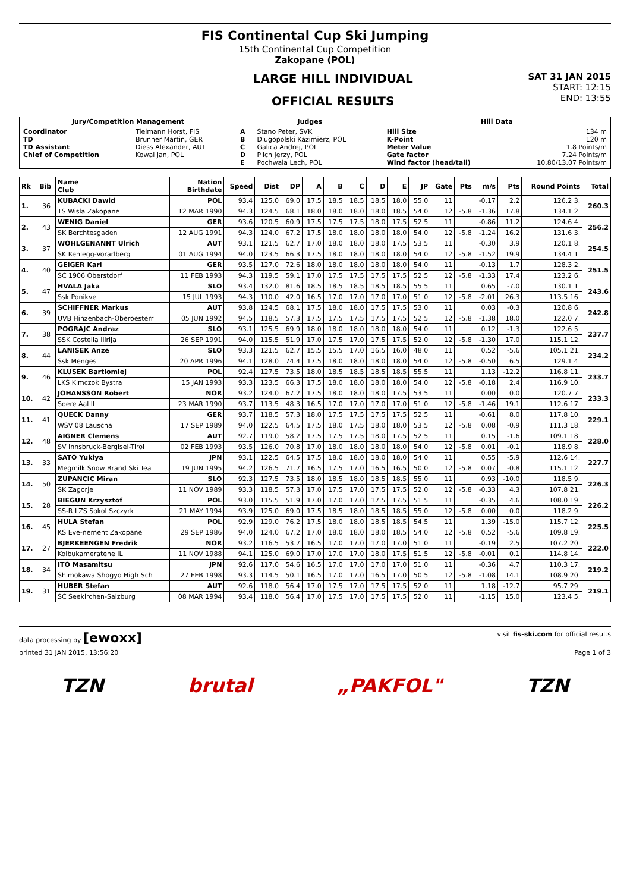FIS Continental Cup Ski Jumping
15th Continental Cup Competition
Zakopane (POL)
LARGE HILL INDIVIDUAL
OFFICIAL RESULTS
SAT 31 JAN 2015
START: 12:15
END: 13:55
| Jury/Competition Management | | Judges | | Hill Data | |
| --- | --- | --- | --- | --- | --- |
| Coordinator TD TD Assistant Chief of Competition | Tielmann Horst, FIS Brunner Martin, GER Diess Alexander, AUT Kowal Jan, POL | A B C D E | Stano Peter, SVK Dlugopolski Kazimierz, POL Galica Andrej, POL Pilch Jerzy, POL Pochwala Lech, POL | Hill Size K-Point Meter Value Gate factor Wind factor (head/tail) | 134 m 120 m 1.8 Points/m 7.24 Points/m 10.80/13.07 Points/m |
| Rk | Bib | Name Club | Nation Birthdate | Speed | Dist | DP | A | B | C | D | E | JP | Gate | Pts | m/s | Pts | Round Points | Total |
| --- | --- | --- | --- | --- | --- | --- | --- | --- | --- | --- | --- | --- | --- | --- | --- | --- | --- | --- |
| 1. | 36 | KUBACKI Dawid | POL | 93.4 | 125.0 | 69.0 | 17.5 | 18.5 | 18.5 | 18.5 | 18.0 | 55.0 | 11 | | -0.17 | 2.2 | 126.2 3. | 260.3 |
| | | TS Wisla Zakopane | 12 MAR 1990 | 94.3 | 124.5 | 68.1 | 18.0 | 18.0 | 18.0 | 18.0 | 18.5 | 54.0 | 12 | -5.8 | -1.36 | 17.8 | 134.1 2. | |
| 2. | 43 | WENIG Daniel | GER | 93.6 | 120.5 | 60.9 | 17.5 | 17.5 | 17.5 | 18.0 | 17.5 | 52.5 | 11 | | -0.86 | 11.2 | 124.6 4. | 256.2 |
| | | SK Berchtesgaden | 12 AUG 1991 | 94.3 | 124.0 | 67.2 | 17.5 | 18.0 | 18.0 | 18.0 | 18.0 | 54.0 | 12 | -5.8 | -1.24 | 16.2 | 131.6 3. | |
| 3. | 37 | WOHLGENANNT Ulrich | AUT | 93.1 | 121.5 | 62.7 | 17.0 | 18.0 | 18.0 | 18.0 | 17.5 | 53.5 | 11 | | -0.30 | 3.9 | 120.1 8. | 254.5 |
| | | SK Kehlegg-Vorarlberg | 01 AUG 1994 | 94.0 | 123.5 | 66.3 | 17.5 | 18.0 | 18.0 | 18.0 | 18.0 | 54.0 | 12 | -5.8 | -1.52 | 19.9 | 134.4 1. | |
| 4. | 40 | GEIGER Karl | GER | 93.5 | 127.0 | 72.6 | 18.0 | 18.0 | 18.0 | 18.0 | 18.0 | 54.0 | 11 | | -0.13 | 1.7 | 128.3 2. | 251.5 |
| | | SC 1906 Oberstdorf | 11 FEB 1993 | 94.3 | 119.5 | 59.1 | 17.0 | 17.5 | 17.5 | 17.5 | 17.5 | 52.5 | 12 | -5.8 | -1.33 | 17.4 | 123.2 6. | |
| 5. | 47 | HVALA Jaka | SLO | 93.4 | 132.0 | 81.6 | 18.5 | 18.5 | 18.5 | 18.5 | 18.5 | 55.5 | 11 | | 0.65 | -7.0 | 130.1 1. | 243.6 |
| | | Ssk Ponikve | 15 JUL 1993 | 94.3 | 110.0 | 42.0 | 16.5 | 17.0 | 17.0 | 17.0 | 17.0 | 51.0 | 12 | -5.8 | -2.01 | 26.3 | 113.5 16. | |
| 6. | 39 | SCHIFFNER Markus | AUT | 93.8 | 124.5 | 68.1 | 17.5 | 18.0 | 18.0 | 17.5 | 17.5 | 53.0 | 11 | | 0.03 | -0.3 | 120.8 6. | 242.8 |
| | | UVB Hinzenbach-Oberoesterr | 05 JUN 1992 | 94.5 | 118.5 | 57.3 | 17.5 | 17.5 | 17.5 | 17.5 | 17.5 | 52.5 | 12 | -5.8 | -1.38 | 18.0 | 122.0 7. | |
| 7. | 38 | POGRAJC Andraz | SLO | 93.1 | 125.5 | 69.9 | 18.0 | 18.0 | 18.0 | 18.0 | 18.0 | 54.0 | 11 | | 0.12 | -1.3 | 122.6 5. | 237.7 |
| | | SSK Costella Ilirija | 26 SEP 1991 | 94.0 | 115.5 | 51.9 | 17.0 | 17.5 | 17.0 | 17.5 | 17.5 | 52.0 | 12 | -5.8 | -1.30 | 17.0 | 115.1 12. | |
| 8. | 44 | LANISEK Anze | SLO | 93.3 | 121.5 | 62.7 | 15.5 | 15.5 | 17.0 | 16.5 | 16.0 | 48.0 | 11 | | 0.52 | -5.6 | 105.1 21. | 234.2 |
| | | Ssk Menges | 20 APR 1996 | 94.1 | 128.0 | 74.4 | 17.5 | 18.0 | 18.0 | 18.0 | 18.0 | 54.0 | 12 | -5.8 | -0.50 | 6.5 | 129.1 4. | |
| 9. | 46 | KLUSEK Bartlomiej | POL | 92.4 | 127.5 | 73.5 | 18.0 | 18.5 | 18.5 | 18.5 | 18.5 | 55.5 | 11 | | 1.13 | -12.2 | 116.8 11. | 233.7 |
| | | LKS Klmczok Bystra | 15 JAN 1993 | 93.3 | 123.5 | 66.3 | 17.5 | 18.0 | 18.0 | 18.0 | 18.0 | 54.0 | 12 | -5.8 | -0.18 | 2.4 | 116.9 10. | |
| 10. | 42 | JOHANSSON Robert | NOR | 93.2 | 124.0 | 67.2 | 17.5 | 18.0 | 18.0 | 18.0 | 17.5 | 53.5 | 11 | | 0.00 | 0.0 | 120.7 7. | 233.3 |
| | | Soere Aal IL | 23 MAR 1990 | 93.7 | 113.5 | 48.3 | 16.5 | 17.0 | 17.0 | 17.0 | 17.0 | 51.0 | 12 | -5.8 | -1.46 | 19.1 | 112.6 17. | |
| 11. | 41 | QUECK Danny | GER | 93.7 | 118.5 | 57.3 | 18.0 | 17.5 | 17.5 | 17.5 | 17.5 | 52.5 | 11 | | -0.61 | 8.0 | 117.8 10. | 229.1 |
| | | WSV 08 Lauscha | 17 SEP 1989 | 94.0 | 122.5 | 64.5 | 17.5 | 18.0 | 17.5 | 18.0 | 18.0 | 53.5 | 12 | -5.8 | 0.08 | -0.9 | 111.3 18. | |
| 12. | 48 | AIGNER Clemens | AUT | 92.7 | 119.0 | 58.2 | 17.5 | 17.5 | 17.5 | 18.0 | 17.5 | 52.5 | 11 | | 0.15 | -1.6 | 109.1 18. | 228.0 |
| | | SV Innsbruck-Bergisel-Tirol | 02 FEB 1993 | 93.5 | 126.0 | 70.8 | 17.0 | 18.0 | 18.0 | 18.0 | 18.0 | 54.0 | 12 | -5.8 | 0.01 | -0.1 | 118.9 8. | |
| 13. | 33 | SATO Yukiya | JPN | 93.1 | 122.5 | 64.5 | 17.5 | 18.0 | 18.0 | 18.0 | 18.0 | 54.0 | 11 | | 0.55 | -5.9 | 112.6 14. | 227.7 |
| | | Megmilk Snow Brand Ski Tea | 19 JUN 1995 | 94.2 | 126.5 | 71.7 | 16.5 | 17.5 | 17.0 | 16.5 | 16.5 | 50.0 | 12 | -5.8 | 0.07 | -0.8 | 115.1 12. | |
| 14. | 50 | ZUPANCIC Miran | SLO | 92.3 | 127.5 | 73.5 | 18.0 | 18.5 | 18.0 | 18.5 | 18.5 | 55.0 | 11 | | 0.93 | -10.0 | 118.5 9. | 226.3 |
| | | SK Zagorje | 11 NOV 1989 | 93.3 | 118.5 | 57.3 | 17.0 | 17.5 | 17.0 | 17.5 | 17.5 | 52.0 | 12 | -5.8 | -0.33 | 4.3 | 107.8 21. | |
| 15. | 28 | BIEGUN Krzysztof | POL | 93.0 | 115.5 | 51.9 | 17.0 | 17.0 | 17.0 | 17.5 | 17.5 | 51.5 | 11 | | -0.35 | 4.6 | 108.0 19. | 226.2 |
| | | SS-R LZS Sokol Szczyrk | 21 MAY 1994 | 93.9 | 125.0 | 69.0 | 17.5 | 18.5 | 18.0 | 18.5 | 18.5 | 55.0 | 12 | -5.8 | 0.00 | 0.0 | 118.2 9. | |
| 16. | 45 | HULA Stefan | POL | 92.9 | 129.0 | 76.2 | 17.5 | 18.0 | 18.0 | 18.5 | 18.5 | 54.5 | 11 | | 1.39 | -15.0 | 115.7 12. | 225.5 |
| | | KS Eve-nement Zakopane | 29 SEP 1986 | 94.0 | 124.0 | 67.2 | 17.0 | 18.0 | 18.0 | 18.0 | 18.5 | 54.0 | 12 | -5.8 | 0.52 | -5.6 | 109.8 19. | |
| 17. | 27 | BJERKEENGEN Fredrik | NOR | 93.2 | 116.5 | 53.7 | 16.5 | 17.0 | 17.0 | 17.0 | 17.0 | 51.0 | 11 | | -0.19 | 2.5 | 107.2 20. | 222.0 |
| | | Kolbukameratene IL | 11 NOV 1988 | 94.1 | 125.0 | 69.0 | 17.0 | 17.0 | 17.0 | 18.0 | 17.5 | 51.5 | 12 | -5.8 | -0.01 | 0.1 | 114.8 14. | |
| 18. | 34 | ITO Masamitsu | JPN | 92.6 | 117.0 | 54.6 | 16.5 | 17.0 | 17.0 | 17.0 | 17.0 | 51.0 | 11 | | -0.36 | 4.7 | 110.3 17. | 219.2 |
| | | Shimokawa Shogyo High Sch | 27 FEB 1998 | 93.3 | 114.5 | 50.1 | 16.5 | 17.0 | 17.0 | 16.5 | 17.0 | 50.5 | 12 | -5.8 | -1.08 | 14.1 | 108.9 20. | |
| 19. | 31 | HUBER Stefan | AUT | 92.6 | 118.0 | 56.4 | 17.0 | 17.5 | 17.0 | 17.5 | 17.5 | 52.0 | 11 | | 1.18 | -12.7 | 95.7 29. | 219.1 |
| | | SC Seekirchen-Salzburg | 08 MAR 1994 | 93.4 | 118.0 | 56.4 | 17.0 | 17.5 | 17.0 | 17.5 | 17.5 | 52.0 | 11 | | -1.15 | 15.0 | 123.4 5. | |
data processing by [ewoxx]
visit fis-ski.com for official results
printed 31 JAN 2015, 13:56:20 Page 1 of 3
TZN brutal „PAKFOL" TZN